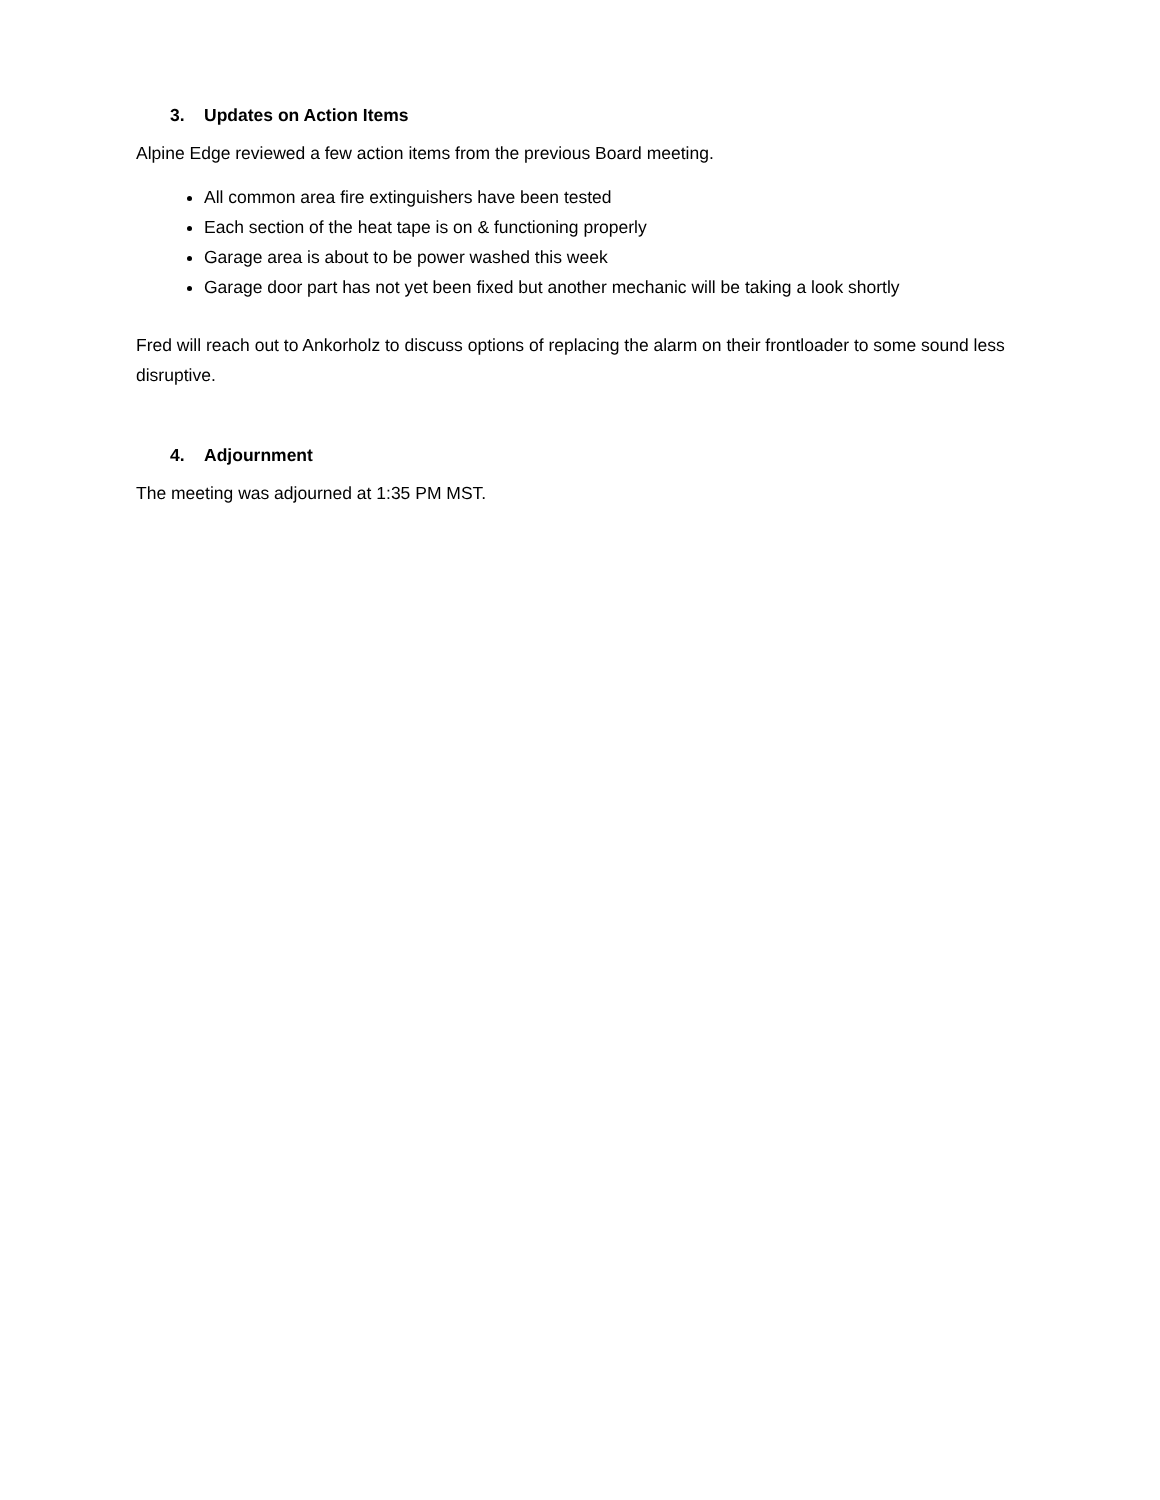3. Updates on Action Items
Alpine Edge reviewed a few action items from the previous Board meeting.
All common area fire extinguishers have been tested
Each section of the heat tape is on & functioning properly
Garage area is about to be power washed this week
Garage door part has not yet been fixed but another mechanic will be taking a look shortly
Fred will reach out to Ankorholz to discuss options of replacing the alarm on their frontloader to some sound less disruptive.
4. Adjournment
The meeting was adjourned at 1:35 PM MST.